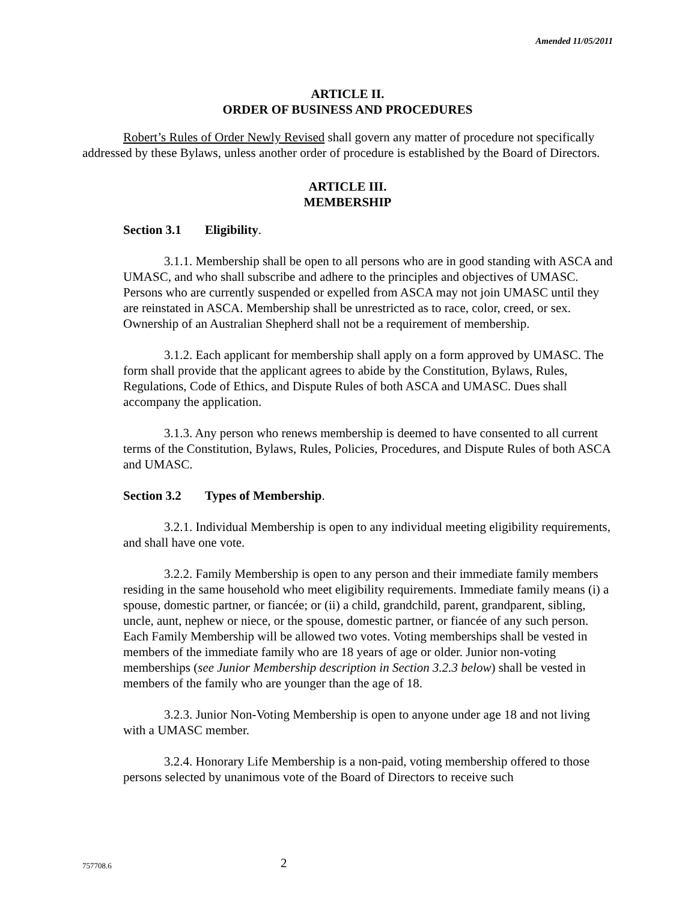Amended 11/05/2011
ARTICLE II.
ORDER OF BUSINESS AND PROCEDURES
Robert’s Rules of Order Newly Revised shall govern any matter of procedure not specifically addressed by these Bylaws, unless another order of procedure is established by the Board of Directors.
ARTICLE III.
MEMBERSHIP
Section 3.1 Eligibility.
3.1.1. Membership shall be open to all persons who are in good standing with ASCA and UMASC, and who shall subscribe and adhere to the principles and objectives of UMASC. Persons who are currently suspended or expelled from ASCA may not join UMASC until they are reinstated in ASCA. Membership shall be unrestricted as to race, color, creed, or sex. Ownership of an Australian Shepherd shall not be a requirement of membership.
3.1.2. Each applicant for membership shall apply on a form approved by UMASC. The form shall provide that the applicant agrees to abide by the Constitution, Bylaws, Rules, Regulations, Code of Ethics, and Dispute Rules of both ASCA and UMASC. Dues shall accompany the application.
3.1.3. Any person who renews membership is deemed to have consented to all current terms of the Constitution, Bylaws, Rules, Policies, Procedures, and Dispute Rules of both ASCA and UMASC.
Section 3.2 Types of Membership.
3.2.1. Individual Membership is open to any individual meeting eligibility requirements, and shall have one vote.
3.2.2. Family Membership is open to any person and their immediate family members residing in the same household who meet eligibility requirements. Immediate family means (i) a spouse, domestic partner, or fiancée; or (ii) a child, grandchild, parent, grandparent, sibling, uncle, aunt, nephew or niece, or the spouse, domestic partner, or fiancée of any such person. Each Family Membership will be allowed two votes. Voting memberships shall be vested in members of the immediate family who are 18 years of age or older. Junior non-voting memberships (see Junior Membership description in Section 3.2.3 below) shall be vested in members of the family who are younger than the age of 18.
3.2.3. Junior Non-Voting Membership is open to anyone under age 18 and not living with a UMASC member.
3.2.4. Honorary Life Membership is a non-paid, voting membership offered to those persons selected by unanimous vote of the Board of Directors to receive such
757708.6
2